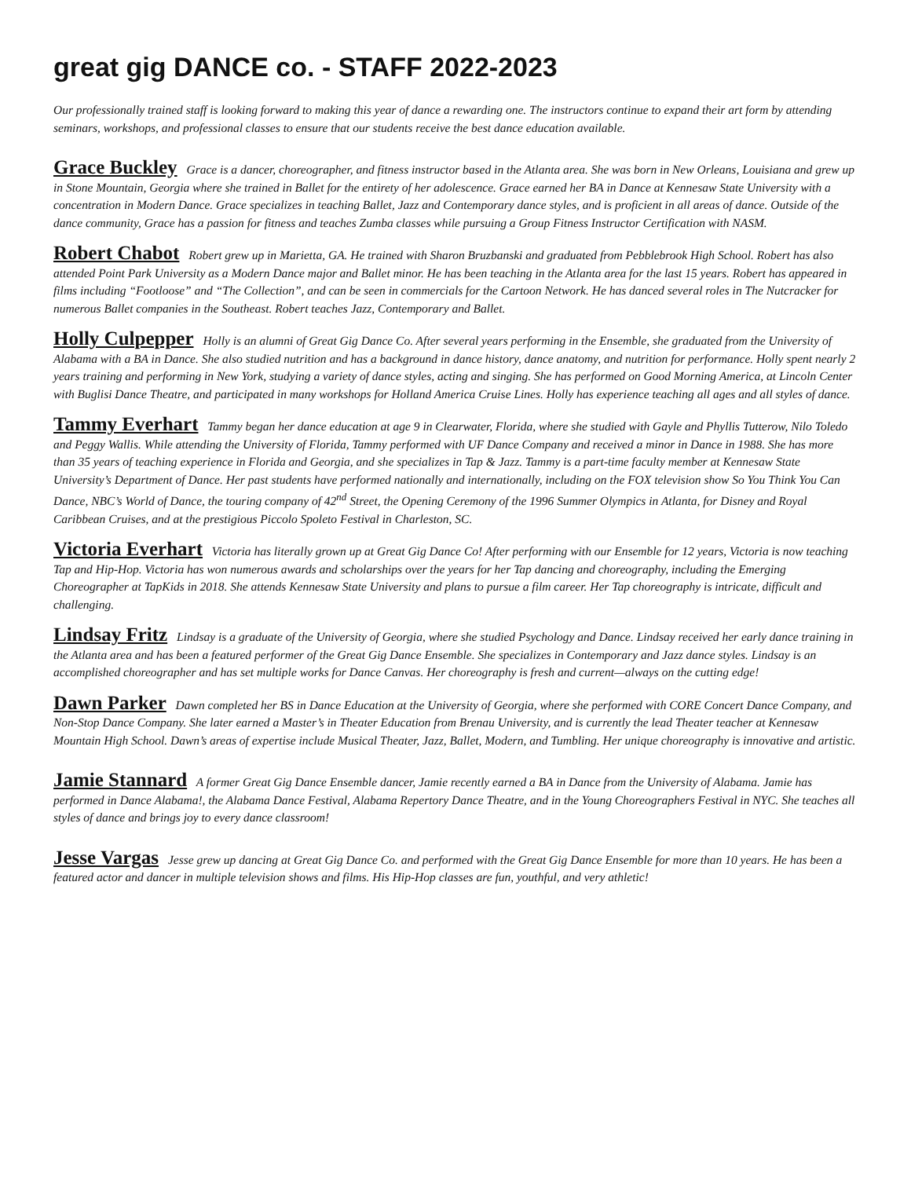great gig DANCE co. - STAFF 2022-2023
Our professionally trained staff is looking forward to making this year of dance a rewarding one. The instructors continue to expand their art form by attending seminars, workshops, and professional classes to ensure that our students receive the best dance education available.
Grace Buckley Grace is a dancer, choreographer, and fitness instructor based in the Atlanta area. She was born in New Orleans, Louisiana and grew up in Stone Mountain, Georgia where she trained in Ballet for the entirety of her adolescence. Grace earned her BA in Dance at Kennesaw State University with a concentration in Modern Dance. Grace specializes in teaching Ballet, Jazz and Contemporary dance styles, and is proficient in all areas of dance. Outside of the dance community, Grace has a passion for fitness and teaches Zumba classes while pursuing a Group Fitness Instructor Certification with NASM.
Robert Chabot Robert grew up in Marietta, GA. He trained with Sharon Bruzbanski and graduated from Pebblebrook High School. Robert has also attended Point Park University as a Modern Dance major and Ballet minor. He has been teaching in the Atlanta area for the last 15 years. Robert has appeared in films including “Footloose” and “The Collection”, and can be seen in commercials for the Cartoon Network. He has danced several roles in The Nutcracker for numerous Ballet companies in the Southeast. Robert teaches Jazz, Contemporary and Ballet.
Holly Culpepper Holly is an alumni of Great Gig Dance Co. After several years performing in the Ensemble, she graduated from the University of Alabama with a BA in Dance. She also studied nutrition and has a background in dance history, dance anatomy, and nutrition for performance. Holly spent nearly 2 years training and performing in New York, studying a variety of dance styles, acting and singing. She has performed on Good Morning America, at Lincoln Center with Buglisi Dance Theatre, and participated in many workshops for Holland America Cruise Lines. Holly has experience teaching all ages and all styles of dance.
Tammy Everhart Tammy began her dance education at age 9 in Clearwater, Florida, where she studied with Gayle and Phyllis Tutterow, Nilo Toledo and Peggy Wallis. While attending the University of Florida, Tammy performed with UF Dance Company and received a minor in Dance in 1988. She has more than 35 years of teaching experience in Florida and Georgia, and she specializes in Tap & Jazz. Tammy is a part-time faculty member at Kennesaw State University’s Department of Dance. Her past students have performed nationally and internationally, including on the FOX television show So You Think You Can Dance, NBC’s World of Dance, the touring company of 42<sup>nd</sup> Street, the Opening Ceremony of the 1996 Summer Olympics in Atlanta, for Disney and Royal Caribbean Cruises, and at the prestigious Piccolo Spoleto Festival in Charleston, SC.
Victoria Everhart Victoria has literally grown up at Great Gig Dance Co! After performing with our Ensemble for 12 years, Victoria is now teaching Tap and Hip-Hop. Victoria has won numerous awards and scholarships over the years for her Tap dancing and choreography, including the Emerging Choreographer at TapKids in 2018. She attends Kennesaw State University and plans to pursue a film career. Her Tap choreography is intricate, difficult and challenging.
Lindsay Fritz Lindsay is a graduate of the University of Georgia, where she studied Psychology and Dance. Lindsay received her early dance training in the Atlanta area and has been a featured performer of the Great Gig Dance Ensemble. She specializes in Contemporary and Jazz dance styles. Lindsay is an accomplished choreographer and has set multiple works for Dance Canvas. Her choreography is fresh and current—always on the cutting edge!
Dawn Parker Dawn completed her BS in Dance Education at the University of Georgia, where she performed with CORE Concert Dance Company, and Non-Stop Dance Company. She later earned a Master’s in Theater Education from Brenau University, and is currently the lead Theater teacher at Kennesaw Mountain High School. Dawn’s areas of expertise include Musical Theater, Jazz, Ballet, Modern, and Tumbling. Her unique choreography is innovative and artistic.
Jamie Stannard A former Great Gig Dance Ensemble dancer, Jamie recently earned a BA in Dance from the University of Alabama. Jamie has performed in Dance Alabama!, the Alabama Dance Festival, Alabama Repertory Dance Theatre, and in the Young Choreographers Festival in NYC. She teaches all styles of dance and brings joy to every dance classroom!
Jesse Vargas Jesse grew up dancing at Great Gig Dance Co. and performed with the Great Gig Dance Ensemble for more than 10 years. He has been a featured actor and dancer in multiple television shows and films. His Hip-Hop classes are fun, youthful, and very athletic!